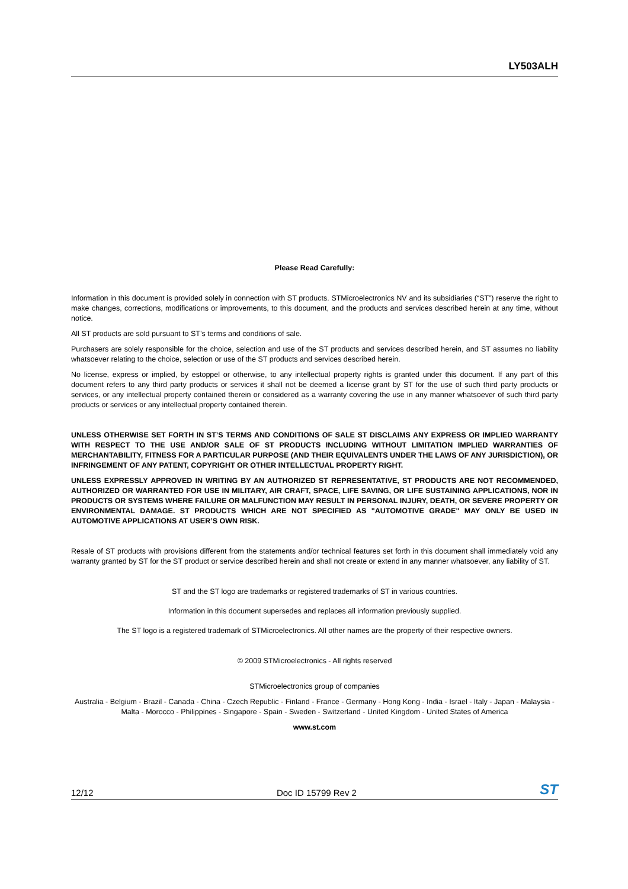LY503ALH
Please Read Carefully:
Information in this document is provided solely in connection with ST products. STMicroelectronics NV and its subsidiaries (“ST”) reserve the right to make changes, corrections, modifications or improvements, to this document, and the products and services described herein at any time, without notice.
All ST products are sold pursuant to ST’s terms and conditions of sale.
Purchasers are solely responsible for the choice, selection and use of the ST products and services described herein, and ST assumes no liability whatsoever relating to the choice, selection or use of the ST products and services described herein.
No license, express or implied, by estoppel or otherwise, to any intellectual property rights is granted under this document. If any part of this document refers to any third party products or services it shall not be deemed a license grant by ST for the use of such third party products or services, or any intellectual property contained therein or considered as a warranty covering the use in any manner whatsoever of such third party products or services or any intellectual property contained therein.
UNLESS OTHERWISE SET FORTH IN ST’S TERMS AND CONDITIONS OF SALE ST DISCLAIMS ANY EXPRESS OR IMPLIED WARRANTY WITH RESPECT TO THE USE AND/OR SALE OF ST PRODUCTS INCLUDING WITHOUT LIMITATION IMPLIED WARRANTIES OF MERCHANTABILITY, FITNESS FOR A PARTICULAR PURPOSE (AND THEIR EQUIVALENTS UNDER THE LAWS OF ANY JURISDICTION), OR INFRINGEMENT OF ANY PATENT, COPYRIGHT OR OTHER INTELLECTUAL PROPERTY RIGHT.
UNLESS EXPRESSLY APPROVED IN WRITING BY AN AUTHORIZED ST REPRESENTATIVE, ST PRODUCTS ARE NOT RECOMMENDED, AUTHORIZED OR WARRANTED FOR USE IN MILITARY, AIR CRAFT, SPACE, LIFE SAVING, OR LIFE SUSTAINING APPLICATIONS, NOR IN PRODUCTS OR SYSTEMS WHERE FAILURE OR MALFUNCTION MAY RESULT IN PERSONAL INJURY, DEATH, OR SEVERE PROPERTY OR ENVIRONMENTAL DAMAGE. ST PRODUCTS WHICH ARE NOT SPECIFIED AS "AUTOMOTIVE GRADE" MAY ONLY BE USED IN AUTOMOTIVE APPLICATIONS AT USER’S OWN RISK.
Resale of ST products with provisions different from the statements and/or technical features set forth in this document shall immediately void any warranty granted by ST for the ST product or service described herein and shall not create or extend in any manner whatsoever, any liability of ST.
ST and the ST logo are trademarks or registered trademarks of ST in various countries.
Information in this document supersedes and replaces all information previously supplied.
The ST logo is a registered trademark of STMicroelectronics. All other names are the property of their respective owners.
© 2009 STMicroelectronics - All rights reserved
STMicroelectronics group of companies
Australia - Belgium - Brazil - Canada - China - Czech Republic - Finland - France - Germany - Hong Kong - India - Israel - Italy - Japan - Malaysia - Malta - Morocco - Philippines - Singapore - Spain - Sweden - Switzerland - United Kingdom - United States of America
www.st.com
12/12 Doc ID 15799 Rev 2 ST